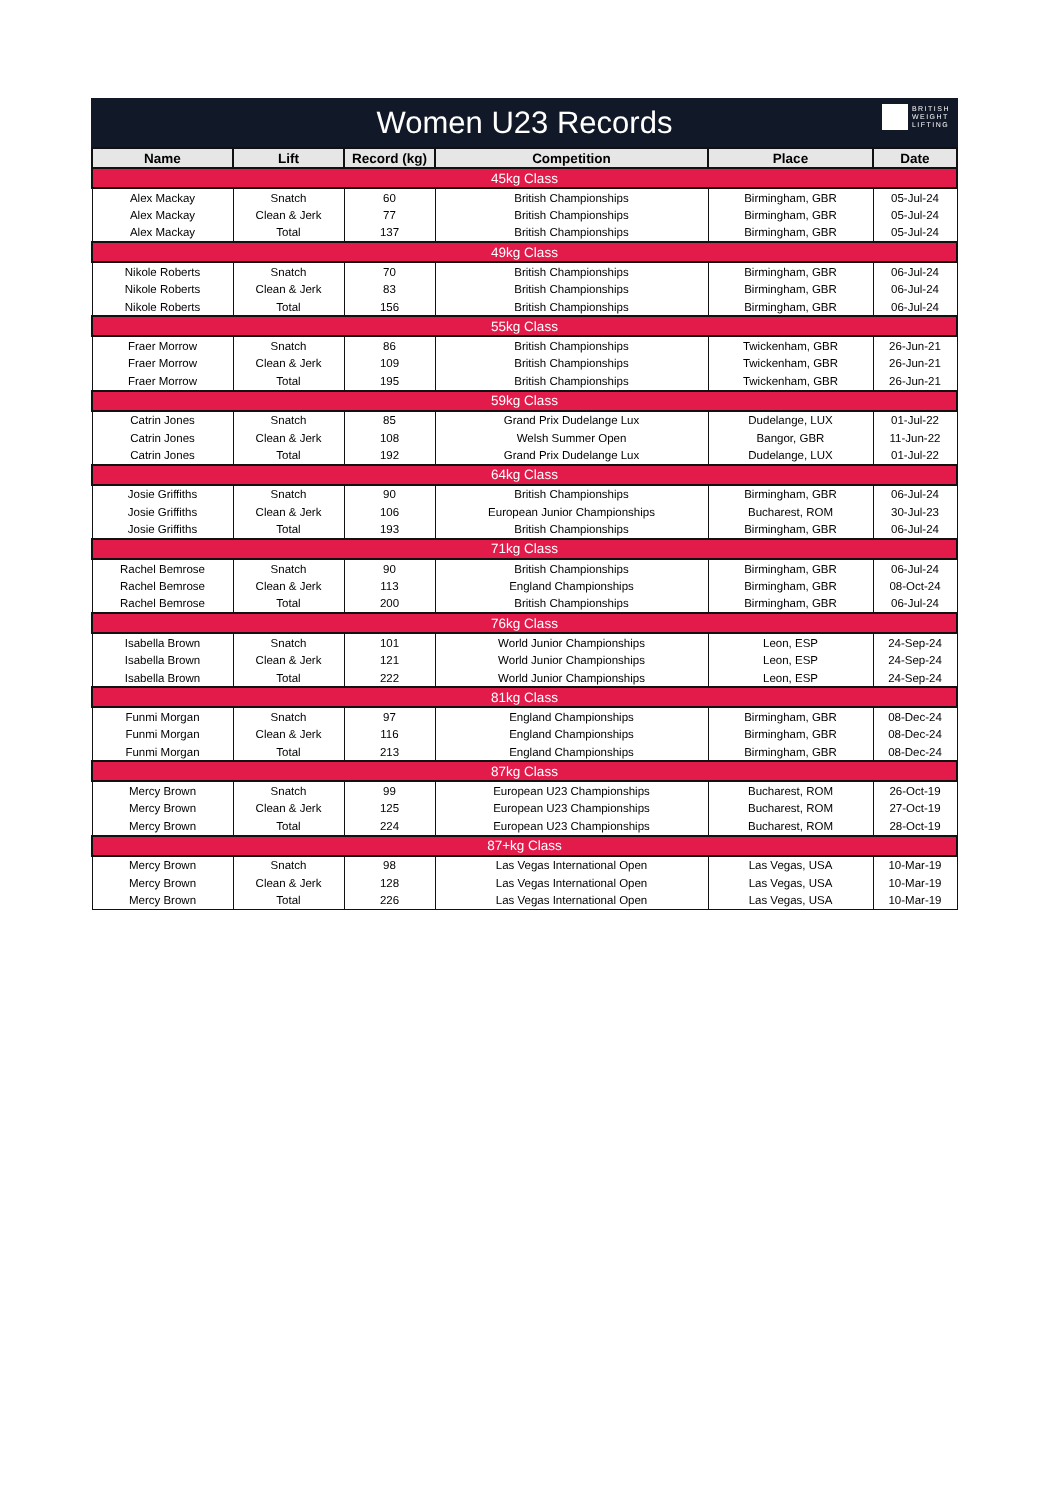Women U23 Records
BRITISH
WEIGHT
LIFTING
| Name | Lift | Record (kg) | Competition | Place | Date |
| --- | --- | --- | --- | --- | --- |
| 45kg Class | | | | | |
| Alex Mackay | Snatch | 60 | British Championships | Birmingham, GBR | 05-Jul-24 |
| Alex Mackay | Clean & Jerk | 77 | British Championships | Birmingham, GBR | 05-Jul-24 |
| Alex Mackay | Total | 137 | British Championships | Birmingham, GBR | 05-Jul-24 |
| 49kg Class | | | | | |
| Nikole Roberts | Snatch | 70 | British Championships | Birmingham, GBR | 06-Jul-24 |
| Nikole Roberts | Clean & Jerk | 83 | British Championships | Birmingham, GBR | 06-Jul-24 |
| Nikole Roberts | Total | 156 | British Championships | Birmingham, GBR | 06-Jul-24 |
| 55kg Class | | | | | |
| Fraer Morrow | Snatch | 86 | British Championships | Twickenham, GBR | 26-Jun-21 |
| Fraer Morrow | Clean & Jerk | 109 | British Championships | Twickenham, GBR | 26-Jun-21 |
| Fraer Morrow | Total | 195 | British Championships | Twickenham, GBR | 26-Jun-21 |
| 59kg Class | | | | | |
| Catrin Jones | Snatch | 85 | Grand Prix Dudelange Lux | Dudelange, LUX | 01-Jul-22 |
| Catrin Jones | Clean & Jerk | 108 | Welsh Summer Open | Bangor, GBR | 11-Jun-22 |
| Catrin Jones | Total | 192 | Grand Prix Dudelange Lux | Dudelange, LUX | 01-Jul-22 |
| 64kg Class | | | | | |
| Josie Griffiths | Snatch | 90 | British Championships | Birmingham, GBR | 06-Jul-24 |
| Josie Griffiths | Clean & Jerk | 106 | European Junior Championships | Bucharest, ROM | 30-Jul-23 |
| Josie Griffiths | Total | 193 | British Championships | Birmingham, GBR | 06-Jul-24 |
| 71kg Class | | | | | |
| Rachel Bemrose | Snatch | 90 | British Championships | Birmingham, GBR | 06-Jul-24 |
| Rachel Bemrose | Clean & Jerk | 113 | England Championships | Birmingham, GBR | 08-Oct-24 |
| Rachel Bemrose | Total | 200 | British Championships | Birmingham, GBR | 06-Jul-24 |
| 76kg Class | | | | | |
| Isabella Brown | Snatch | 101 | World Junior Championships | Leon, ESP | 24-Sep-24 |
| Isabella Brown | Clean & Jerk | 121 | World Junior Championships | Leon, ESP | 24-Sep-24 |
| Isabella Brown | Total | 222 | World Junior Championships | Leon, ESP | 24-Sep-24 |
| 81kg Class | | | | | |
| Funmi Morgan | Snatch | 97 | England Championships | Birmingham, GBR | 08-Dec-24 |
| Funmi Morgan | Clean & Jerk | 116 | England Championships | Birmingham, GBR | 08-Dec-24 |
| Funmi Morgan | Total | 213 | England Championships | Birmingham, GBR | 08-Dec-24 |
| 87kg Class | | | | | |
| Mercy Brown | Snatch | 99 | European U23 Championships | Bucharest, ROM | 26-Oct-19 |
| Mercy Brown | Clean & Jerk | 125 | European U23 Championships | Bucharest, ROM | 27-Oct-19 |
| Mercy Brown | Total | 224 | European U23 Championships | Bucharest, ROM | 28-Oct-19 |
| 87+kg Class | | | | | |
| Mercy Brown | Snatch | 98 | Las Vegas International Open | Las Vegas, USA | 10-Mar-19 |
| Mercy Brown | Clean & Jerk | 128 | Las Vegas International Open | Las Vegas, USA | 10-Mar-19 |
| Mercy Brown | Total | 226 | Las Vegas International Open | Las Vegas, USA | 10-Mar-19 |